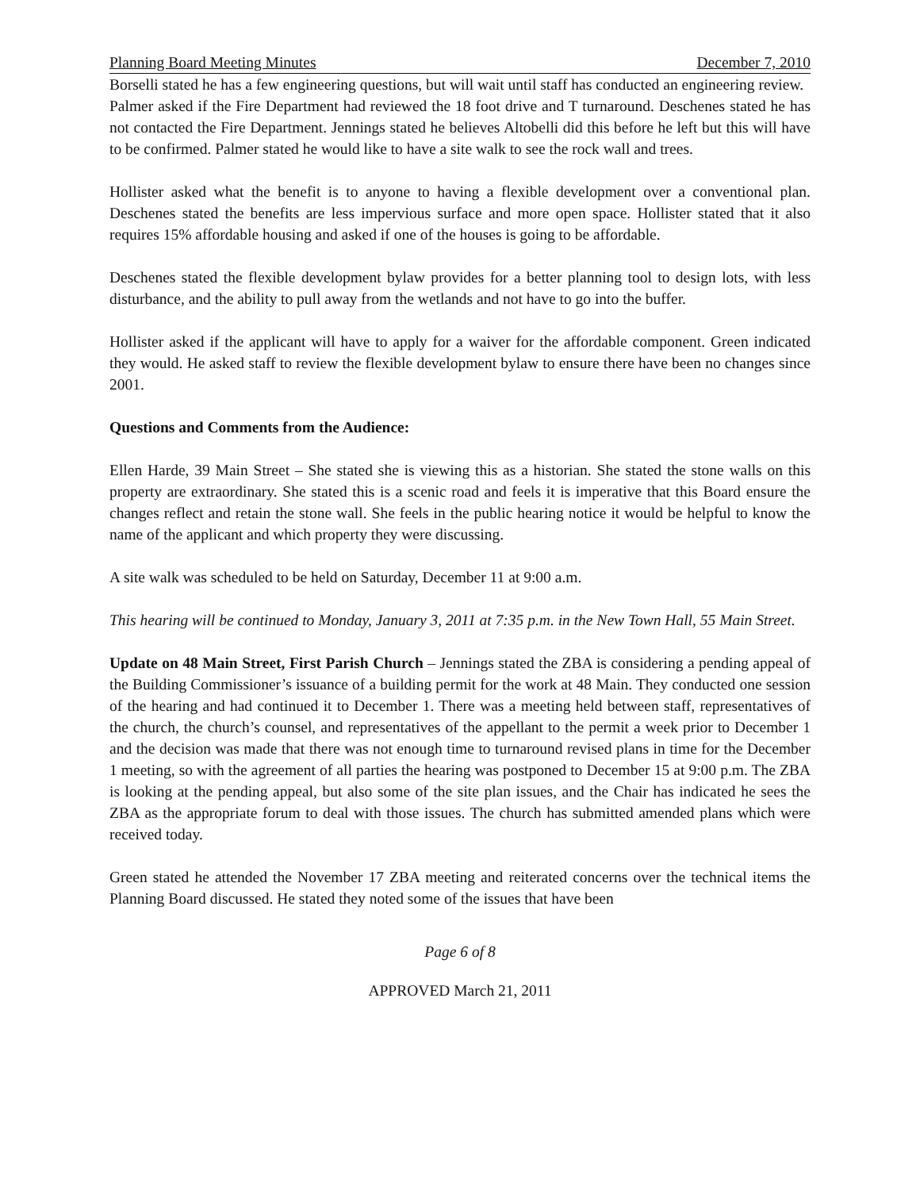Planning Board Meeting Minutes December 7, 2010
Borselli stated he has a few engineering questions, but will wait until staff has conducted an engineering review.
Palmer asked if the Fire Department had reviewed the 18 foot drive and T turnaround. Deschenes stated he has not contacted the Fire Department. Jennings stated he believes Altobelli did this before he left but this will have to be confirmed. Palmer stated he would like to have a site walk to see the rock wall and trees.
Hollister asked what the benefit is to anyone to having a flexible development over a conventional plan. Deschenes stated the benefits are less impervious surface and more open space. Hollister stated that it also requires 15% affordable housing and asked if one of the houses is going to be affordable.
Deschenes stated the flexible development bylaw provides for a better planning tool to design lots, with less disturbance, and the ability to pull away from the wetlands and not have to go into the buffer.
Hollister asked if the applicant will have to apply for a waiver for the affordable component. Green indicated they would. He asked staff to review the flexible development bylaw to ensure there have been no changes since 2001.
Questions and Comments from the Audience:
Ellen Harde, 39 Main Street – She stated she is viewing this as a historian. She stated the stone walls on this property are extraordinary. She stated this is a scenic road and feels it is imperative that this Board ensure the changes reflect and retain the stone wall. She feels in the public hearing notice it would be helpful to know the name of the applicant and which property they were discussing.
A site walk was scheduled to be held on Saturday, December 11 at 9:00 a.m.
This hearing will be continued to Monday, January 3, 2011 at 7:35 p.m. in the New Town Hall, 55 Main Street.
Update on 48 Main Street, First Parish Church – Jennings stated the ZBA is considering a pending appeal of the Building Commissioner’s issuance of a building permit for the work at 48 Main. They conducted one session of the hearing and had continued it to December 1. There was a meeting held between staff, representatives of the church, the church’s counsel, and representatives of the appellant to the permit a week prior to December 1 and the decision was made that there was not enough time to turnaround revised plans in time for the December 1 meeting, so with the agreement of all parties the hearing was postponed to December 15 at 9:00 p.m. The ZBA is looking at the pending appeal, but also some of the site plan issues, and the Chair has indicated he sees the ZBA as the appropriate forum to deal with those issues. The church has submitted amended plans which were received today.
Green stated he attended the November 17 ZBA meeting and reiterated concerns over the technical items the Planning Board discussed. He stated they noted some of the issues that have been
Page 6 of 8
APPROVED March 21, 2011